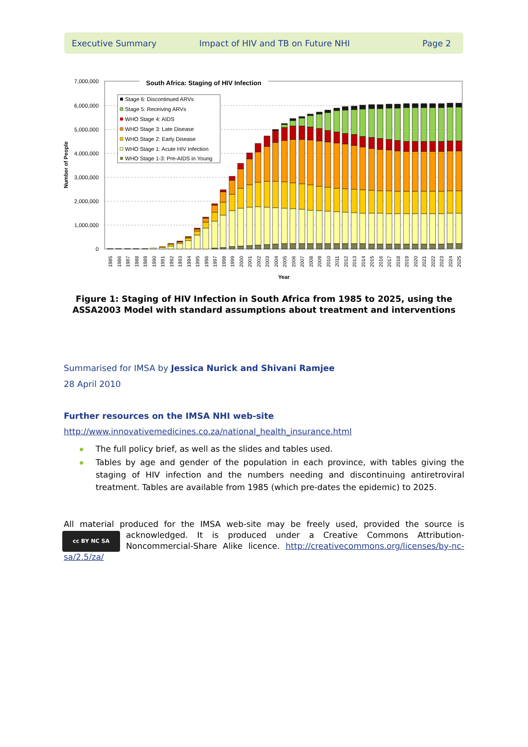Executive Summary Impact of HIV and TB on Future NHI Page 2
7,000,000
6,000,000
5,000,000
4,000,000
3,000,000
2,000,000
1,000,000
0
Number of People
South Africa: Staging of HIV Infection
Stage 6: Discontinued ARVs
Stage 5: Receiving ARVs
WHO Stage 4: AIDS
WHO Stage 3: Late Disease
WHO Stage 2: Early Disease
WHO Stage 1: Acute HIV Infection
WHO Stage 1-3: Pre-AIDS in Young
1985
1986
1987
1988
1989
1990
1991
1992
1993
1994
1995
1996
1997
1998
1999
2000
2001
2002
2003
2004
2005
2006
2007
2008
2009
2010
2011
2012
2013
2014
2015
2016
2017
2018
2019
2020
2021
2022
2023
2024
2025
Year
Figure 1: Staging of HIV Infection in South Africa from 1985 to 2025, using the ASSA2003 Model with standard assumptions about treatment and interventions
Summarised for IMSA by Jessica Nurick and Shivani Ramjee
28 April 2010
Further resources on the IMSA NHI web-site
http://www.innovativemedicines.co.za/national_health_insurance.html
The full policy brief, as well as the slides and tables used.
Tables by age and gender of the population in each province, with tables giving the staging of HIV infection and the numbers needing and discontinuing antiretroviral treatment. Tables are available from 1985 (which pre-dates the epidemic) to 2025.
All material produced for the IMSA web-site may be freely used, provided the source is cc BY NC SA acknowledged. It is produced under a Creative Commons Attribution-Noncommercial-Share Alike licence. http://creativecommons.org/licenses/by-nc-sa/2.5/za/